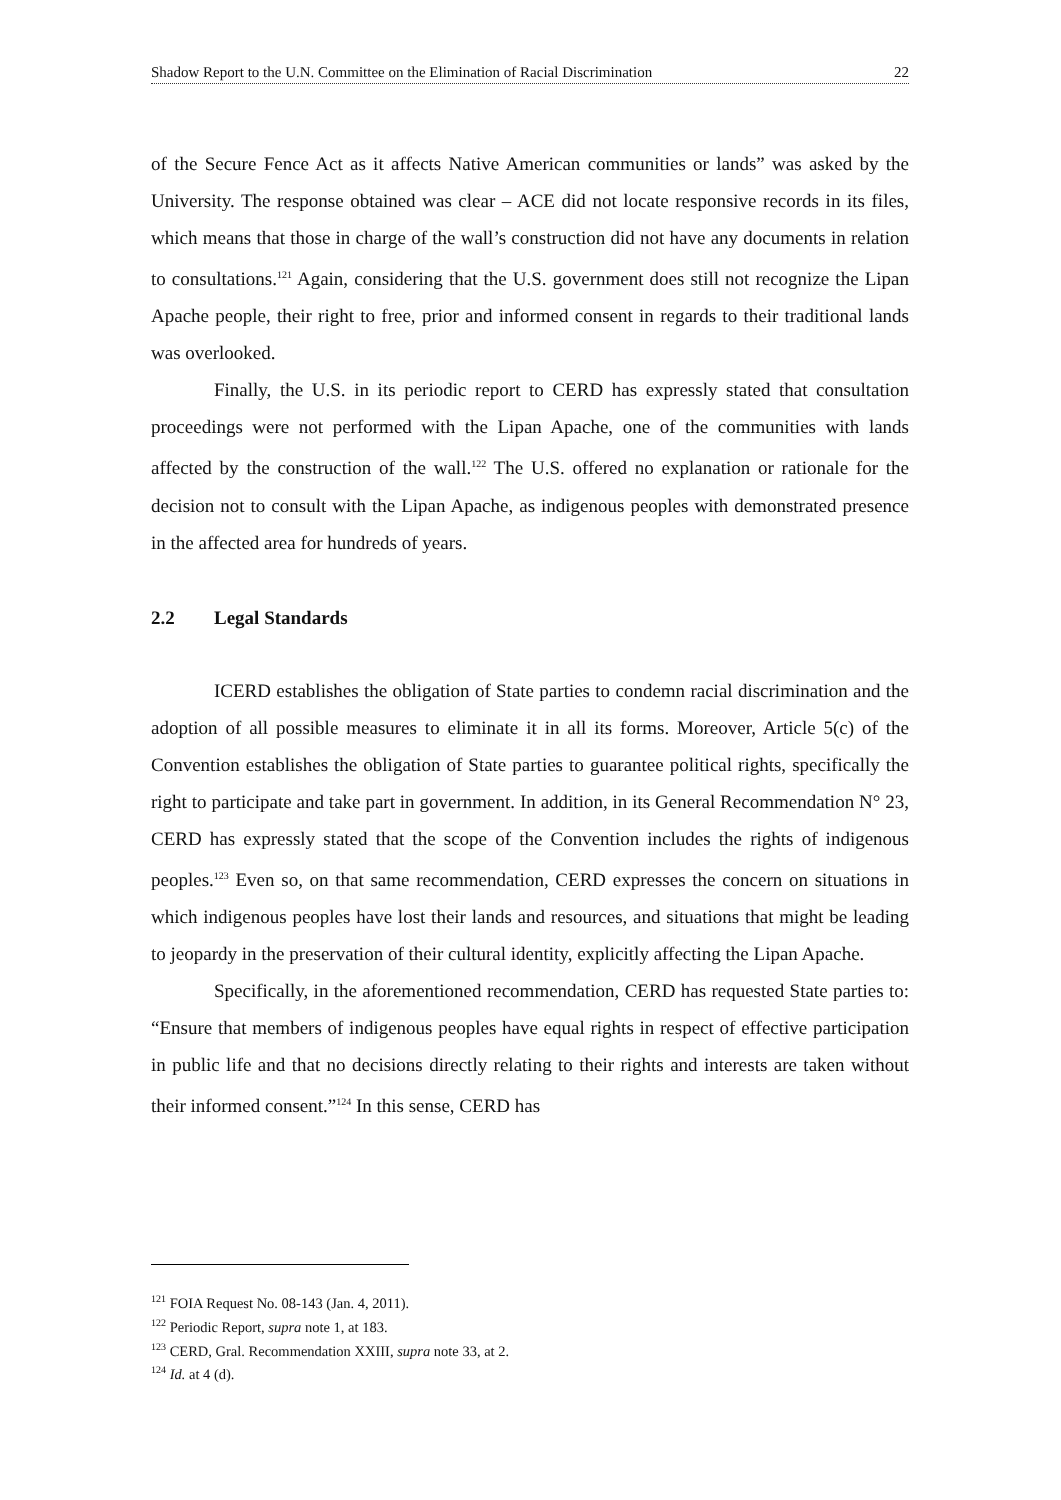Shadow Report to the U.N. Committee on the Elimination of Racial Discrimination 22
of the Secure Fence Act as it affects Native American communities or lands” was asked by the University. The response obtained was clear – ACE did not locate responsive records in its files, which means that those in charge of the wall’s construction did not have any documents in relation to consultations.<sup>121</sup> Again, considering that the U.S. government does still not recognize the Lipan Apache people, their right to free, prior and informed consent in regards to their traditional lands was overlooked.
Finally, the U.S. in its periodic report to CERD has expressly stated that consultation proceedings were not performed with the Lipan Apache, one of the communities with lands affected by the construction of the wall.<sup>122</sup> The U.S. offered no explanation or rationale for the decision not to consult with the Lipan Apache, as indigenous peoples with demonstrated presence in the affected area for hundreds of years.
2.2 Legal Standards
ICERD establishes the obligation of State parties to condemn racial discrimination and the adoption of all possible measures to eliminate it in all its forms. Moreover, Article 5(c) of the Convention establishes the obligation of State parties to guarantee political rights, specifically the right to participate and take part in government. In addition, in its General Recommendation N° 23, CERD has expressly stated that the scope of the Convention includes the rights of indigenous peoples.<sup>123</sup> Even so, on that same recommendation, CERD expresses the concern on situations in which indigenous peoples have lost their lands and resources, and situations that might be leading to jeopardy in the preservation of their cultural identity, explicitly affecting the Lipan Apache.
Specifically, in the aforementioned recommendation, CERD has requested State parties to: “Ensure that members of indigenous peoples have equal rights in respect of effective participation in public life and that no decisions directly relating to their rights and interests are taken without their informed consent.”<sup>124</sup> In this sense, CERD has
<sup>121</sup> FOIA Request No. 08-143 (Jan. 4, 2011).
<sup>122</sup> Periodic Report, supra note 1, at 183.
<sup>123</sup> CERD, Gral. Recommendation XXIII, supra note 33, at 2.
<sup>124</sup> Id. at 4 (d).